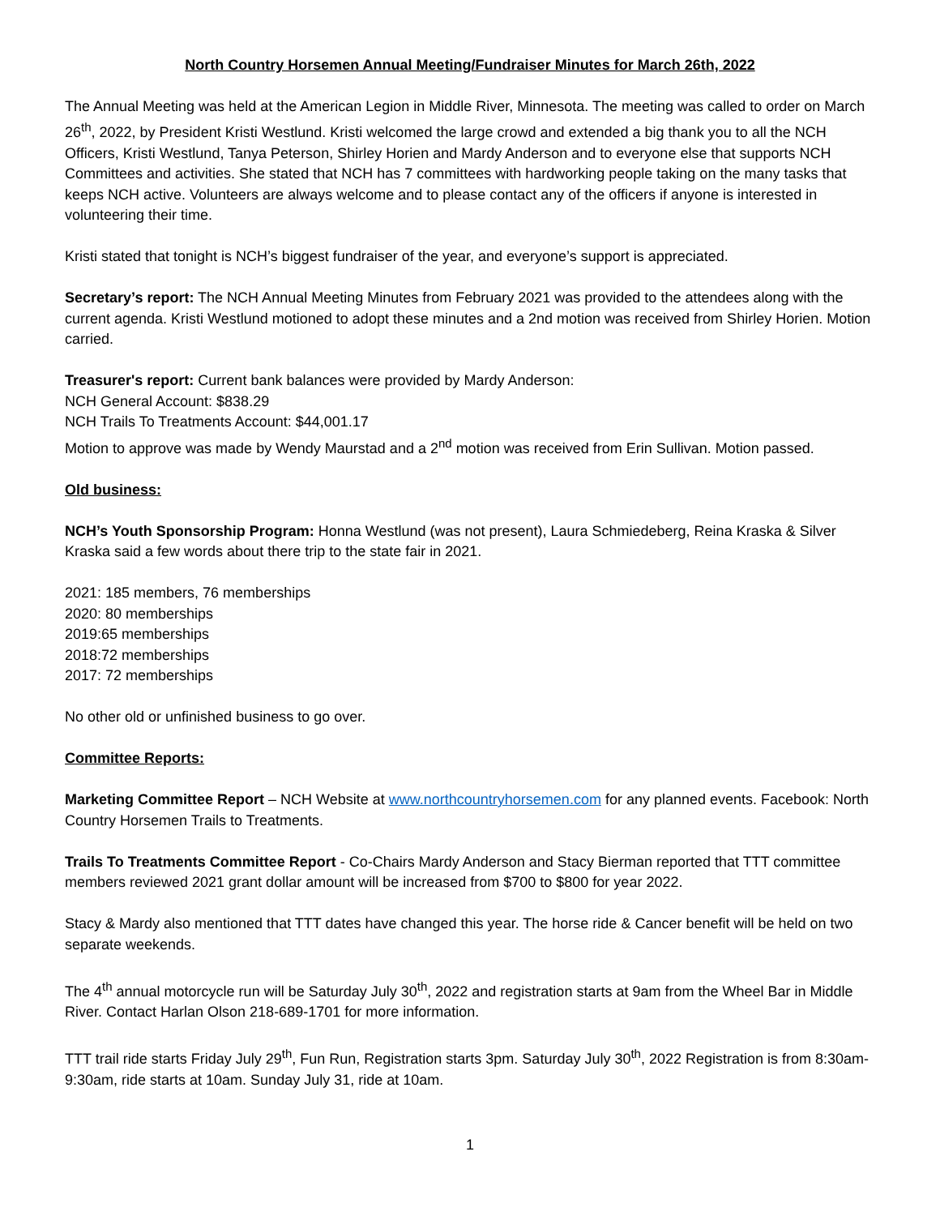North Country Horsemen Annual Meeting/Fundraiser Minutes for March 26th, 2022
The Annual Meeting was held at the American Legion in Middle River, Minnesota. The meeting was called to order on March 26<sup>th</sup>, 2022, by President Kristi Westlund. Kristi welcomed the large crowd and extended a big thank you to all the NCH Officers, Kristi Westlund, Tanya Peterson, Shirley Horien and Mardy Anderson and to everyone else that supports NCH Committees and activities. She stated that NCH has 7 committees with hardworking people taking on the many tasks that keeps NCH active. Volunteers are always welcome and to please contact any of the officers if anyone is interested in volunteering their time.
Kristi stated that tonight is NCH’s biggest fundraiser of the year, and everyone’s support is appreciated.
Secretary’s report: The NCH Annual Meeting Minutes from February 2021 was provided to the attendees along with the current agenda. Kristi Westlund motioned to adopt these minutes and a 2nd motion was received from Shirley Horien. Motion carried.
Treasurer's report: Current bank balances were provided by Mardy Anderson:
NCH General Account: $838.29
NCH Trails To Treatments Account: $44,001.17
Motion to approve was made by Wendy Maurstad and a 2<sup>nd</sup> motion was received from Erin Sullivan. Motion passed.
Old business:
NCH’s Youth Sponsorship Program: Honna Westlund (was not present), Laura Schmiedeberg, Reina Kraska & Silver Kraska said a few words about there trip to the state fair in 2021.
2021: 185 members, 76 memberships
2020: 80 memberships
2019:65 memberships
2018:72 memberships
2017: 72 memberships
No other old or unfinished business to go over.
Committee Reports:
Marketing Committee Report – NCH Website at www.northcountryhorsemen.com for any planned events. Facebook: North Country Horsemen Trails to Treatments.
Trails To Treatments Committee Report - Co-Chairs Mardy Anderson and Stacy Bierman reported that TTT committee members reviewed 2021 grant dollar amount will be increased from $700 to $800 for year 2022.
Stacy & Mardy also mentioned that TTT dates have changed this year. The horse ride & Cancer benefit will be held on two separate weekends.
The 4<sup>th</sup> annual motorcycle run will be Saturday July 30<sup>th</sup>, 2022 and registration starts at 9am from the Wheel Bar in Middle River. Contact Harlan Olson 218-689-1701 for more information.
TTT trail ride starts Friday July 29<sup>th</sup>, Fun Run, Registration starts 3pm. Saturday July 30<sup>th</sup>, 2022 Registration is from 8:30am-9:30am, ride starts at 10am. Sunday July 31, ride at 10am.
1